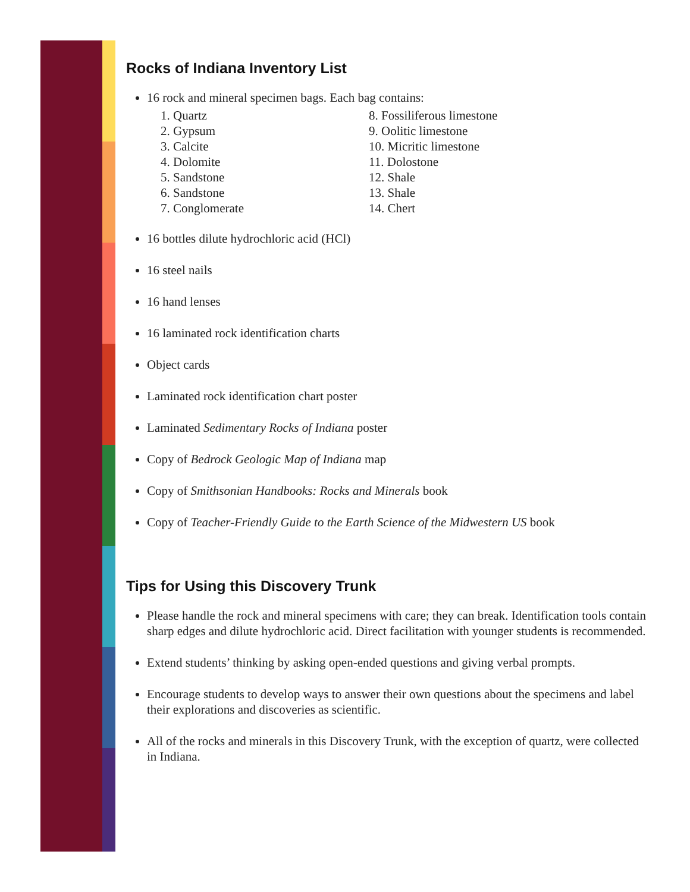Rocks of Indiana Inventory List
16 rock and mineral specimen bags. Each bag contains:
1. Quartz
2. Gypsum
3. Calcite
4. Dolomite
5. Sandstone
6. Sandstone
7. Conglomerate
8. Fossiliferous limestone
9. Oolitic limestone
10. Micritic limestone
11. Dolostone
12. Shale
13. Shale
14. Chert
16 bottles dilute hydrochloric acid (HCl)
16 steel nails
16 hand lenses
16 laminated rock identification charts
Object cards
Laminated rock identification chart poster
Laminated Sedimentary Rocks of Indiana poster
Copy of Bedrock Geologic Map of Indiana map
Copy of Smithsonian Handbooks: Rocks and Minerals book
Copy of Teacher-Friendly Guide to the Earth Science of the Midwestern US book
Tips for Using this Discovery Trunk
Please handle the rock and mineral specimens with care; they can break. Identification tools contain sharp edges and dilute hydrochloric acid. Direct facilitation with younger students is recommended.
Extend students’ thinking by asking open-ended questions and giving verbal prompts.
Encourage students to develop ways to answer their own questions about the specimens and label their explorations and discoveries as scientific.
All of the rocks and minerals in this Discovery Trunk, with the exception of quartz, were collected in Indiana.